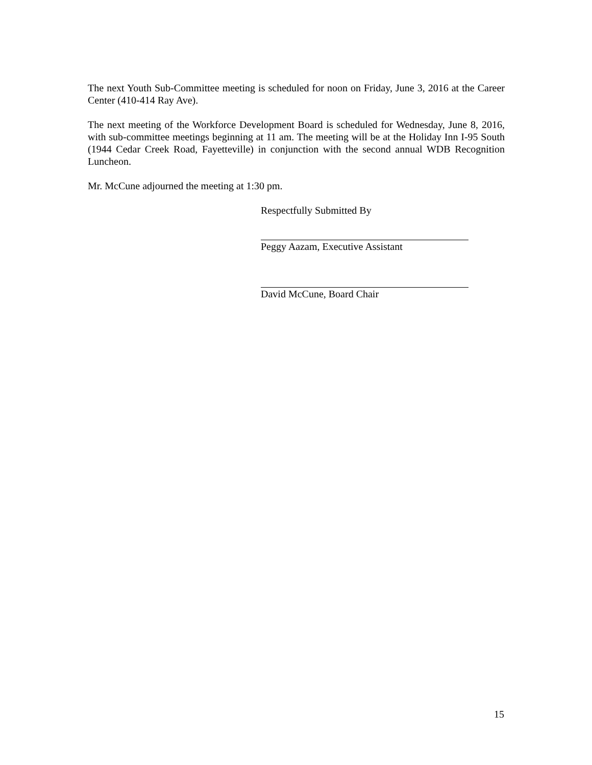The next Youth Sub-Committee meeting is scheduled for noon on Friday, June 3, 2016 at the Career Center (410-414 Ray Ave).
The next meeting of the Workforce Development Board is scheduled for Wednesday, June 8, 2016, with sub-committee meetings beginning at 11 am. The meeting will be at the Holiday Inn I-95 South (1944 Cedar Creek Road, Fayetteville) in conjunction with the second annual WDB Recognition Luncheon.
Mr. McCune adjourned the meeting at 1:30 pm.
Respectfully Submitted By
Peggy Aazam, Executive Assistant
David McCune, Board Chair
15